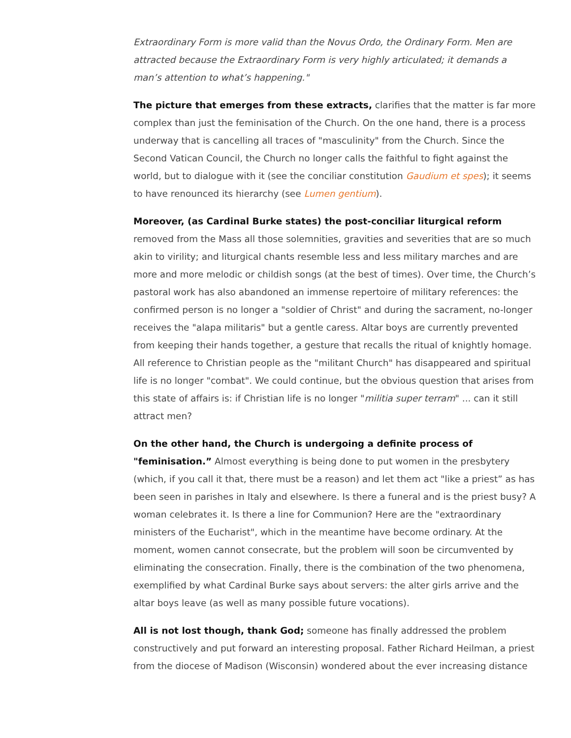Extraordinary Form is more valid than the Novus Ordo, the Ordinary Form. Men are attracted because the Extraordinary Form is very highly articulated; it demands a man’s attention to what’s happening."
The picture that emerges from these extracts, clarifies that the matter is far more complex than just the feminisation of the Church. On the one hand, there is a process underway that is cancelling all traces of "masculinity" from the Church. Since the Second Vatican Council, the Church no longer calls the faithful to fight against the world, but to dialogue with it (see the conciliar constitution Gaudium et spes); it seems to have renounced its hierarchy (see Lumen gentium).
Moreover, (as Cardinal Burke states) the post-conciliar liturgical reform removed from the Mass all those solemnities, gravities and severities that are so much akin to virility; and liturgical chants resemble less and less military marches and are more and more melodic or childish songs (at the best of times). Over time, the Church’s pastoral work has also abandoned an immense repertoire of military references: the confirmed person is no longer a "soldier of Christ" and during the sacrament, no-longer receives the "alapa militaris" but a gentle caress. Altar boys are currently prevented from keeping their hands together, a gesture that recalls the ritual of knightly homage. All reference to Christian people as the "militant Church" has disappeared and spiritual life is no longer "combat". We could continue, but the obvious question that arises from this state of affairs is: if Christian life is no longer "militia super terram" ... can it still attract men?
On the other hand, the Church is undergoing a definite process of "feminisation.” Almost everything is being done to put women in the presbytery (which, if you call it that, there must be a reason) and let them act "like a priest” as has been seen in parishes in Italy and elsewhere. Is there a funeral and is the priest busy? A woman celebrates it. Is there a line for Communion? Here are the "extraordinary ministers of the Eucharist", which in the meantime have become ordinary. At the moment, women cannot consecrate, but the problem will soon be circumvented by eliminating the consecration. Finally, there is the combination of the two phenomena, exemplified by what Cardinal Burke says about servers: the alter girls arrive and the altar boys leave (as well as many possible future vocations).
All is not lost though, thank God; someone has finally addressed the problem constructively and put forward an interesting proposal. Father Richard Heilman, a priest from the diocese of Madison (Wisconsin) wondered about the ever increasing distance